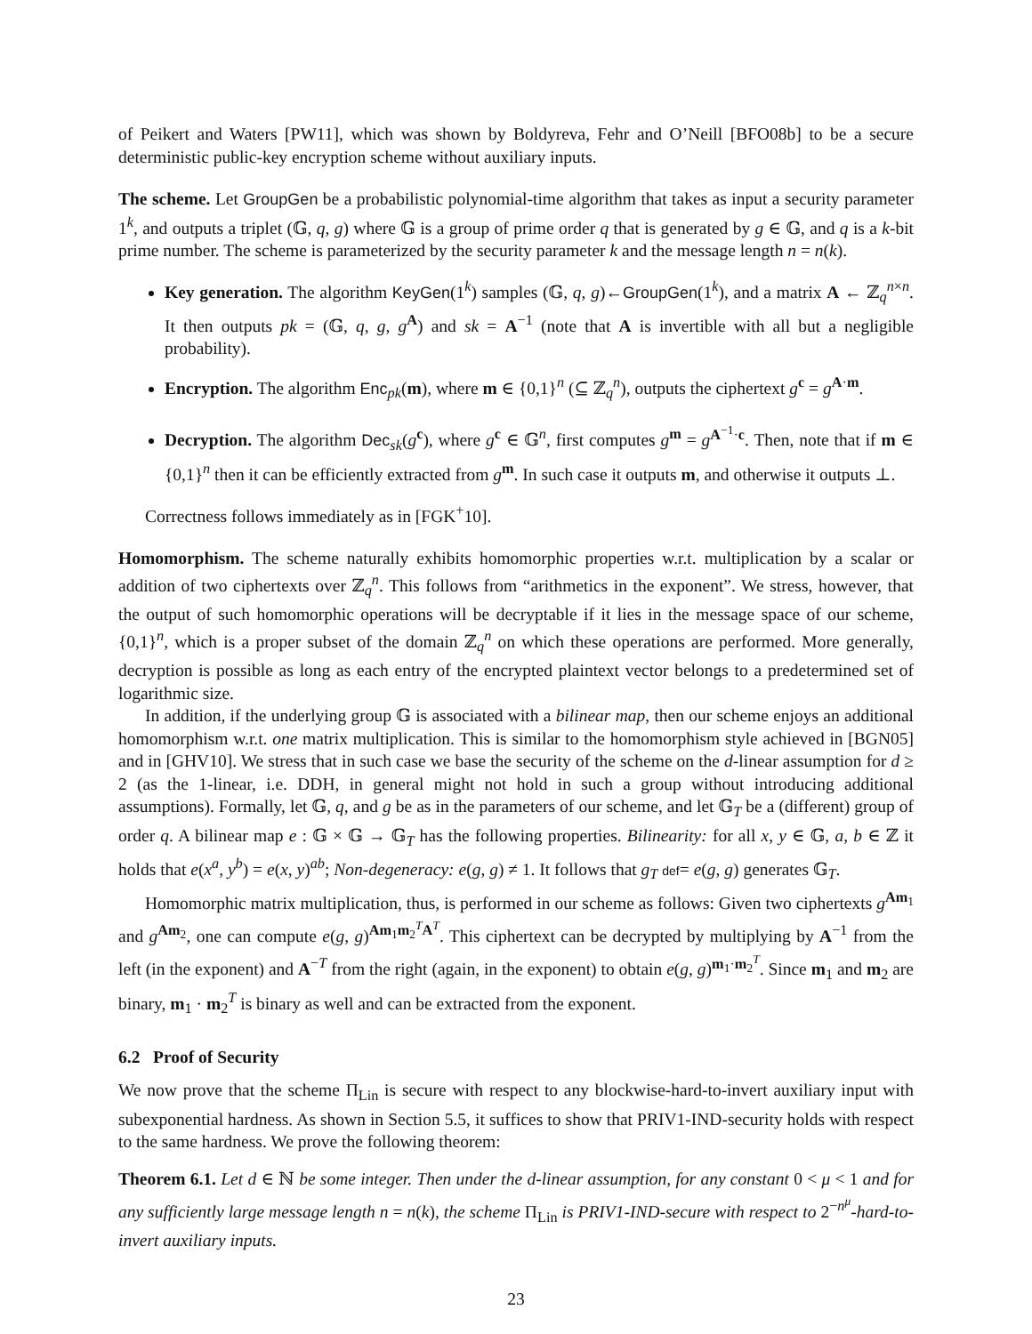of Peikert and Waters [PW11], which was shown by Boldyreva, Fehr and O’Neill [BFO08b] to be a secure deterministic public-key encryption scheme without auxiliary inputs.
The scheme. Let GroupGen be a probabilistic polynomial-time algorithm that takes as input a security parameter 1<sup>k</sup>, and outputs a triplet (𝔾, q, g) where 𝔾 is a group of prime order q that is generated by g ∈ 𝔾, and q is a k-bit prime number. The scheme is parameterized by the security parameter k and the message length n = n(k).
Key generation. The algorithm KeyGen(1<sup>k</sup>) samples (𝔾, q, g)←GroupGen(1<sup>k</sup>), and a matrix A ← ℤ<sub>q</sub><sup>n×n</sup>. It then outputs pk = (𝔾, q, g, g<sup>A</sup>) and sk = A<sup>−1</sup> (note that A is invertible with all but a negligible probability).
Encryption. The algorithm Enc<sub>pk</sub>(m), where m ∈ {0,1}<sup>n</sup> (⊆ ℤ<sub>q</sub><sup>n</sup>), outputs the ciphertext g<sup>c</sup> = g<sup>A·m</sup>.
Decryption. The algorithm Dec<sub>sk</sub>(g<sup>c</sup>), where g<sup>c</sup> ∈ 𝔾<sup>n</sup>, first computes g<sup>m</sup> = g<sup>A<sup>−1</sup>·c</sup>. Then, note that if m ∈ {0,1}<sup>n</sup> then it can be efficiently extracted from g<sup>m</sup>. In such case it outputs m, and otherwise it outputs ⊥.
Correctness follows immediately as in [FGK<sup>+</sup>10].
Homomorphism. The scheme naturally exhibits homomorphic properties w.r.t. multiplication by a scalar or addition of two ciphertexts over ℤ<sub>q</sub><sup>n</sup>. This follows from “arithmetics in the exponent”. We stress, however, that the output of such homomorphic operations will be decryptable if it lies in the message space of our scheme, {0,1}<sup>n</sup>, which is a proper subset of the domain ℤ<sub>q</sub><sup>n</sup> on which these operations are performed. More generally, decryption is possible as long as each entry of the encrypted plaintext vector belongs to a predetermined set of logarithmic size.
In addition, if the underlying group 𝔾 is associated with a bilinear map, then our scheme enjoys an additional homomorphism w.r.t. one matrix multiplication. This is similar to the homomorphism style achieved in [BGN05] and in [GHV10]. We stress that in such case we base the security of the scheme on the d-linear assumption for d ≥ 2 (as the 1-linear, i.e. DDH, in general might not hold in such a group without introducing additional assumptions). Formally, let 𝔾, q, and g be as in the parameters of our scheme, and let 𝔾<sub>T</sub> be a (different) group of order q. A bilinear map e : 𝔾 × 𝔾 → 𝔾<sub>T</sub> has the following properties. Bilinearity: for all x, y ∈ 𝔾, a, b ∈ ℤ it holds that e(x<sup>a</sup>, y<sup>b</sup>) = e(x, y)<sup>ab</sup>; Non-degeneracy: e(g, g) ≠ 1. It follows that g<sub>T</sub> def= e(g, g) generates 𝔾<sub>T</sub>.
Homomorphic matrix multiplication, thus, is performed in our scheme as follows: Given two ciphertexts g<sup>Am<sub>1</sub></sup> and g<sup>Am<sub>2</sub></sup>, one can compute e(g, g)<sup>Am<sub>1</sub>m<sub>2</sub><sup>T</sup>A<sup>T</sup></sup>. This ciphertext can be decrypted by multiplying by A<sup>−1</sup> from the left (in the exponent) and A<sup>−T</sup> from the right (again, in the exponent) to obtain e(g, g)<sup>m<sub>1</sub>·m<sub>2</sub><sup>T</sup></sup>. Since m<sub>1</sub> and m<sub>2</sub> are binary, m<sub>1</sub> · m<sub>2</sub><sup>T</sup> is binary as well and can be extracted from the exponent.
6.2 Proof of Security
We now prove that the scheme Π<sub>Lin</sub> is secure with respect to any blockwise-hard-to-invert auxiliary input with subexponential hardness. As shown in Section 5.5, it suffices to show that PRIV1-IND-security holds with respect to the same hardness. We prove the following theorem:
Theorem 6.1. Let d ∈ ℕ be some integer. Then under the d-linear assumption, for any constant 0 < μ < 1 and for any sufficiently large message length n = n(k), the scheme Π<sub>Lin</sub> is PRIV1-IND-secure with respect to 2<sup>−n<sup>μ</sup></sup>-hard-to-invert auxiliary inputs.
23